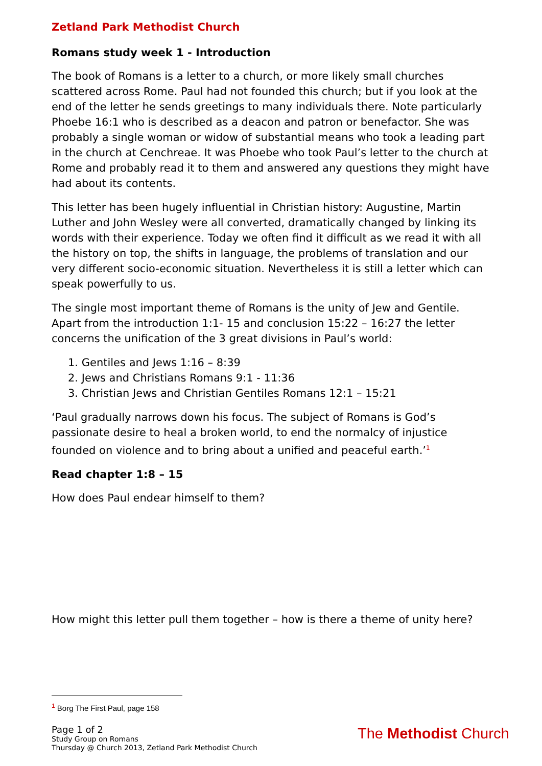Zetland Park Methodist Church
Romans study week 1 - Introduction
The book of Romans is a letter to a church, or more likely small churches scattered across Rome. Paul had not founded this church; but if you look at the end of the letter he sends greetings to many individuals there. Note particularly Phoebe 16:1 who is described as a deacon and patron or benefactor. She was probably a single woman or widow of substantial means who took a leading part in the church at Cenchreae. It was Phoebe who took Paul’s letter to the church at Rome and probably read it to them and answered any questions they might have had about its contents.
This letter has been hugely influential in Christian history: Augustine, Martin Luther and John Wesley were all converted, dramatically changed by linking its words with their experience. Today we often find it difficult as we read it with all the history on top, the shifts in language, the problems of translation and our very different socio-economic situation. Nevertheless it is still a letter which can speak powerfully to us.
The single most important theme of Romans is the unity of Jew and Gentile. Apart from the introduction 1:1- 15 and conclusion 15:22 – 16:27 the letter concerns the unification of the 3 great divisions in Paul’s world:
1. Gentiles and Jews 1:16 – 8:39
2. Jews and Christians Romans 9:1 - 11:36
3. Christian Jews and Christian Gentiles Romans 12:1 – 15:21
‘Paul gradually narrows down his focus. The subject of Romans is God’s passionate desire to heal a broken world, to end the normalcy of injustice founded on violence and to bring about a unified and peaceful earth.’<sup>1</sup>
Read chapter 1:8 – 15
How does Paul endear himself to them?
How might this letter pull them together – how is there a theme of unity here?
<sup>1</sup> Borg The First Paul, page 158
Page 1 of 2
Study Group on Romans
Thursday @ Church 2013, Zetland Park Methodist Church
The Methodist Church